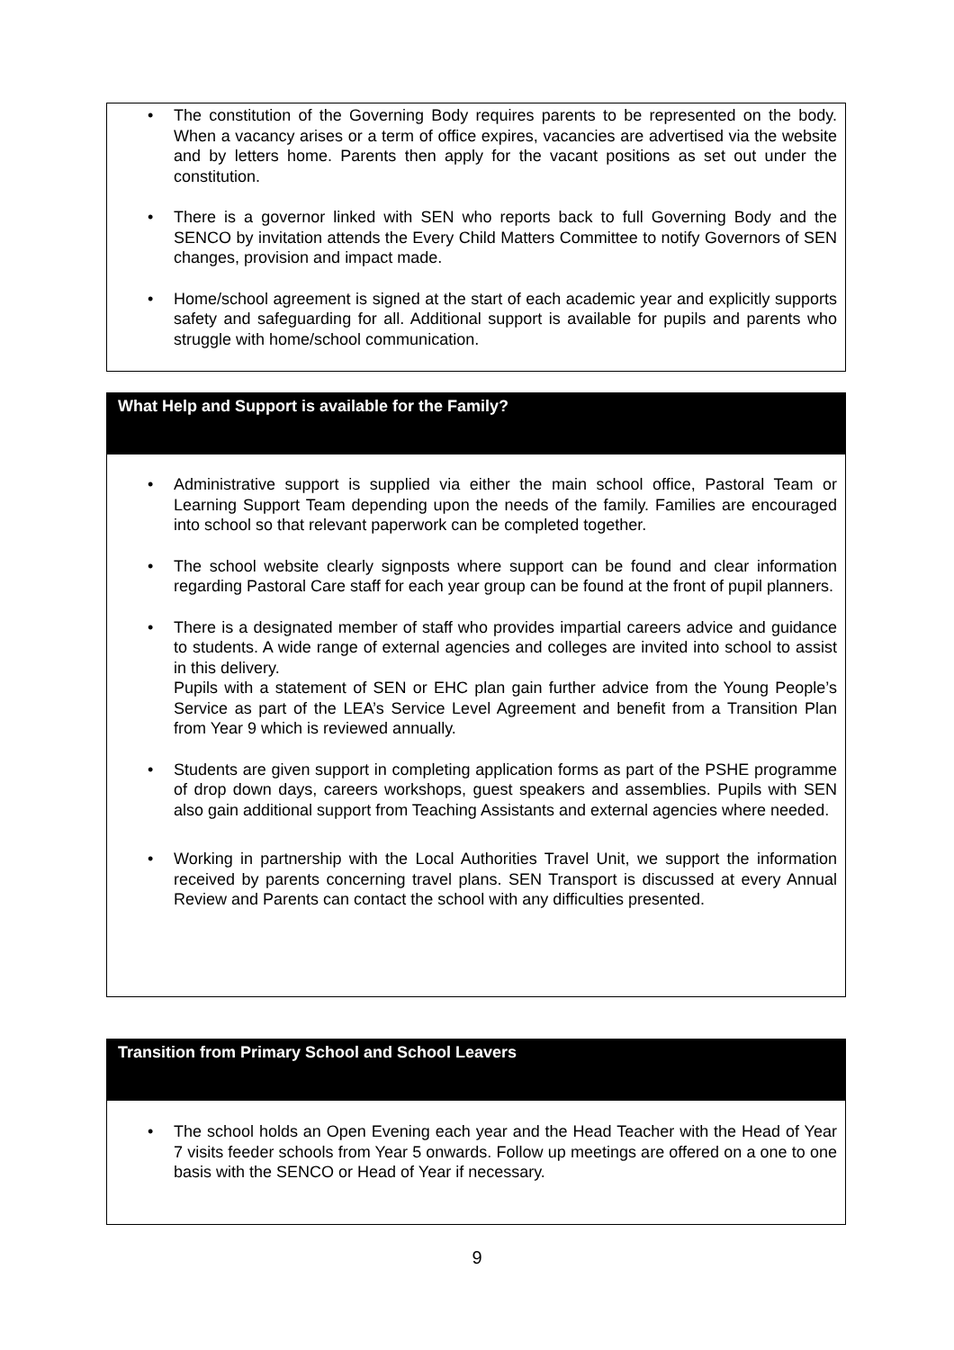• The constitution of the Governing Body requires parents to be represented on the body. When a vacancy arises or a term of office expires, vacancies are advertised via the website and by letters home. Parents then apply for the vacant positions as set out under the constitution.
• There is a governor linked with SEN who reports back to full Governing Body and the SENCO by invitation attends the Every Child Matters Committee to notify Governors of SEN changes, provision and impact made.
• Home/school agreement is signed at the start of each academic year and explicitly supports safety and safeguarding for all. Additional support is available for pupils and parents who struggle with home/school communication.
What Help and Support is available for the Family?
• Administrative support is supplied via either the main school office, Pastoral Team or Learning Support Team depending upon the needs of the family. Families are encouraged into school so that relevant paperwork can be completed together.
• The school website clearly signposts where support can be found and clear information regarding Pastoral Care staff for each year group can be found at the front of pupil planners.
• There is a designated member of staff who provides impartial careers advice and guidance to students. A wide range of external agencies and colleges are invited into school to assist in this delivery.
Pupils with a statement of SEN or EHC plan gain further advice from the Young People’s Service as part of the LEA’s Service Level Agreement and benefit from a Transition Plan from Year 9 which is reviewed annually.
• Students are given support in completing application forms as part of the PSHE programme of drop down days, careers workshops, guest speakers and assemblies. Pupils with SEN also gain additional support from Teaching Assistants and external agencies where needed.
• Working in partnership with the Local Authorities Travel Unit, we support the information received by parents concerning travel plans. SEN Transport is discussed at every Annual Review and Parents can contact the school with any difficulties presented.
Transition from Primary School and School Leavers
• The school holds an Open Evening each year and the Head Teacher with the Head of Year 7 visits feeder schools from Year 5 onwards. Follow up meetings are offered on a one to one basis with the SENCO or Head of Year if necessary.
9